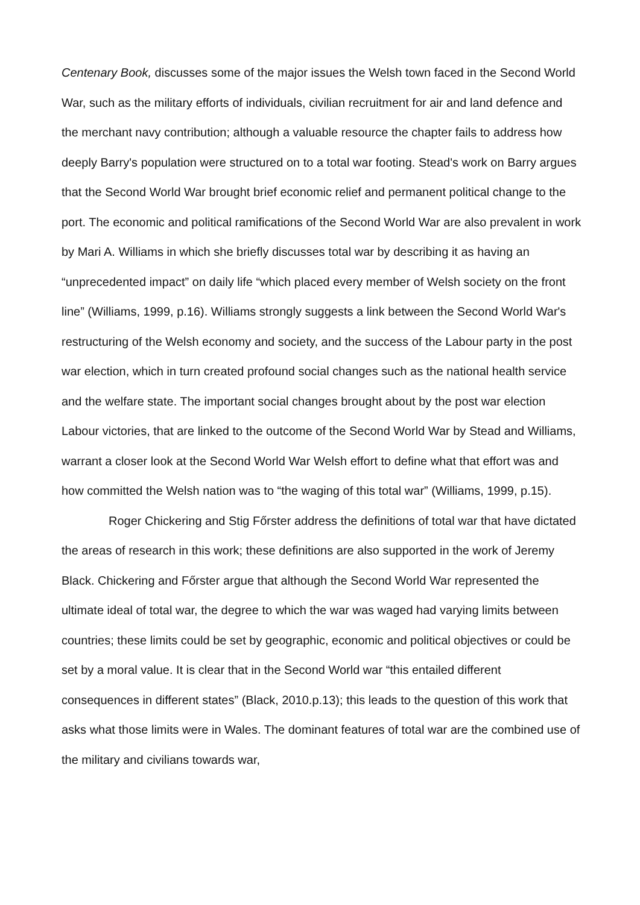Centenary Book, discusses some of the major issues the Welsh town faced in the Second World War, such as the military efforts of individuals, civilian recruitment for air and land defence and the merchant navy contribution; although a valuable resource the chapter fails to address how deeply Barry's population were structured on to a total war footing. Stead's work on Barry argues that the Second World War brought brief economic relief and permanent political change to the port. The economic and political ramifications of the Second World War are also prevalent in work by Mari A. Williams in which she briefly discusses total war by describing it as having an “unprecedented impact” on daily life “which placed every member of Welsh society on the front line” (Williams, 1999, p.16). Williams strongly suggests a link between the Second World War's restructuring of the Welsh economy and society, and the success of the Labour party in the post war election, which in turn created profound social changes such as the national health service and the welfare state. The important social changes brought about by the post war election Labour victories, that are linked to the outcome of the Second World War by Stead and Williams, warrant a closer look at the Second World War Welsh effort to define what that effort was and how committed the Welsh nation was to “the waging of this total war” (Williams, 1999, p.15).
Roger Chickering and Stig Főrster address the definitions of total war that have dictated the areas of research in this work; these definitions are also supported in the work of Jeremy Black. Chickering and Főrster argue that although the Second World War represented the ultimate ideal of total war, the degree to which the war was waged had varying limits between countries; these limits could be set by geographic, economic and political objectives or could be set by a moral value. It is clear that in the Second World war “this entailed different consequences in different states” (Black, 2010.p.13); this leads to the question of this work that asks what those limits were in Wales. The dominant features of total war are the combined use of the military and civilians towards war,